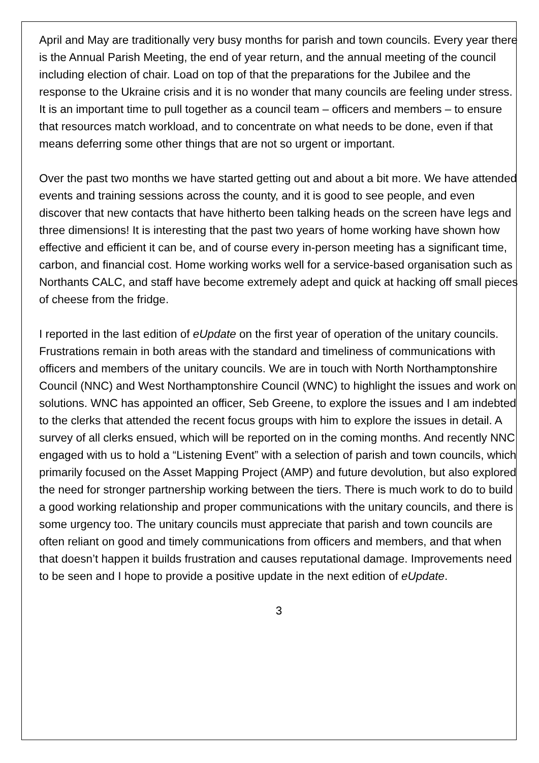April and May are traditionally very busy months for parish and town councils. Every year there is the Annual Parish Meeting, the end of year return, and the annual meeting of the council including election of chair. Load on top of that the preparations for the Jubilee and the response to the Ukraine crisis and it is no wonder that many councils are feeling under stress. It is an important time to pull together as a council team – officers and members – to ensure that resources match workload, and to concentrate on what needs to be done, even if that means deferring some other things that are not so urgent or important.
Over the past two months we have started getting out and about a bit more. We have attended events and training sessions across the county, and it is good to see people, and even discover that new contacts that have hitherto been talking heads on the screen have legs and three dimensions! It is interesting that the past two years of home working have shown how effective and efficient it can be, and of course every in-person meeting has a significant time, carbon, and financial cost. Home working works well for a service-based organisation such as Northants CALC, and staff have become extremely adept and quick at hacking off small pieces of cheese from the fridge.
I reported in the last edition of eUpdate on the first year of operation of the unitary councils. Frustrations remain in both areas with the standard and timeliness of communications with officers and members of the unitary councils. We are in touch with North Northamptonshire Council (NNC) and West Northamptonshire Council (WNC) to highlight the issues and work on solutions. WNC has appointed an officer, Seb Greene, to explore the issues and I am indebted to the clerks that attended the recent focus groups with him to explore the issues in detail. A survey of all clerks ensued, which will be reported on in the coming months. And recently NNC engaged with us to hold a “Listening Event” with a selection of parish and town councils, which primarily focused on the Asset Mapping Project (AMP) and future devolution, but also explored the need for stronger partnership working between the tiers. There is much work to do to build a good working relationship and proper communications with the unitary councils, and there is some urgency too. The unitary councils must appreciate that parish and town councils are often reliant on good and timely communications from officers and members, and that when that doesn’t happen it builds frustration and causes reputational damage. Improvements need to be seen and I hope to provide a positive update in the next edition of eUpdate.
3